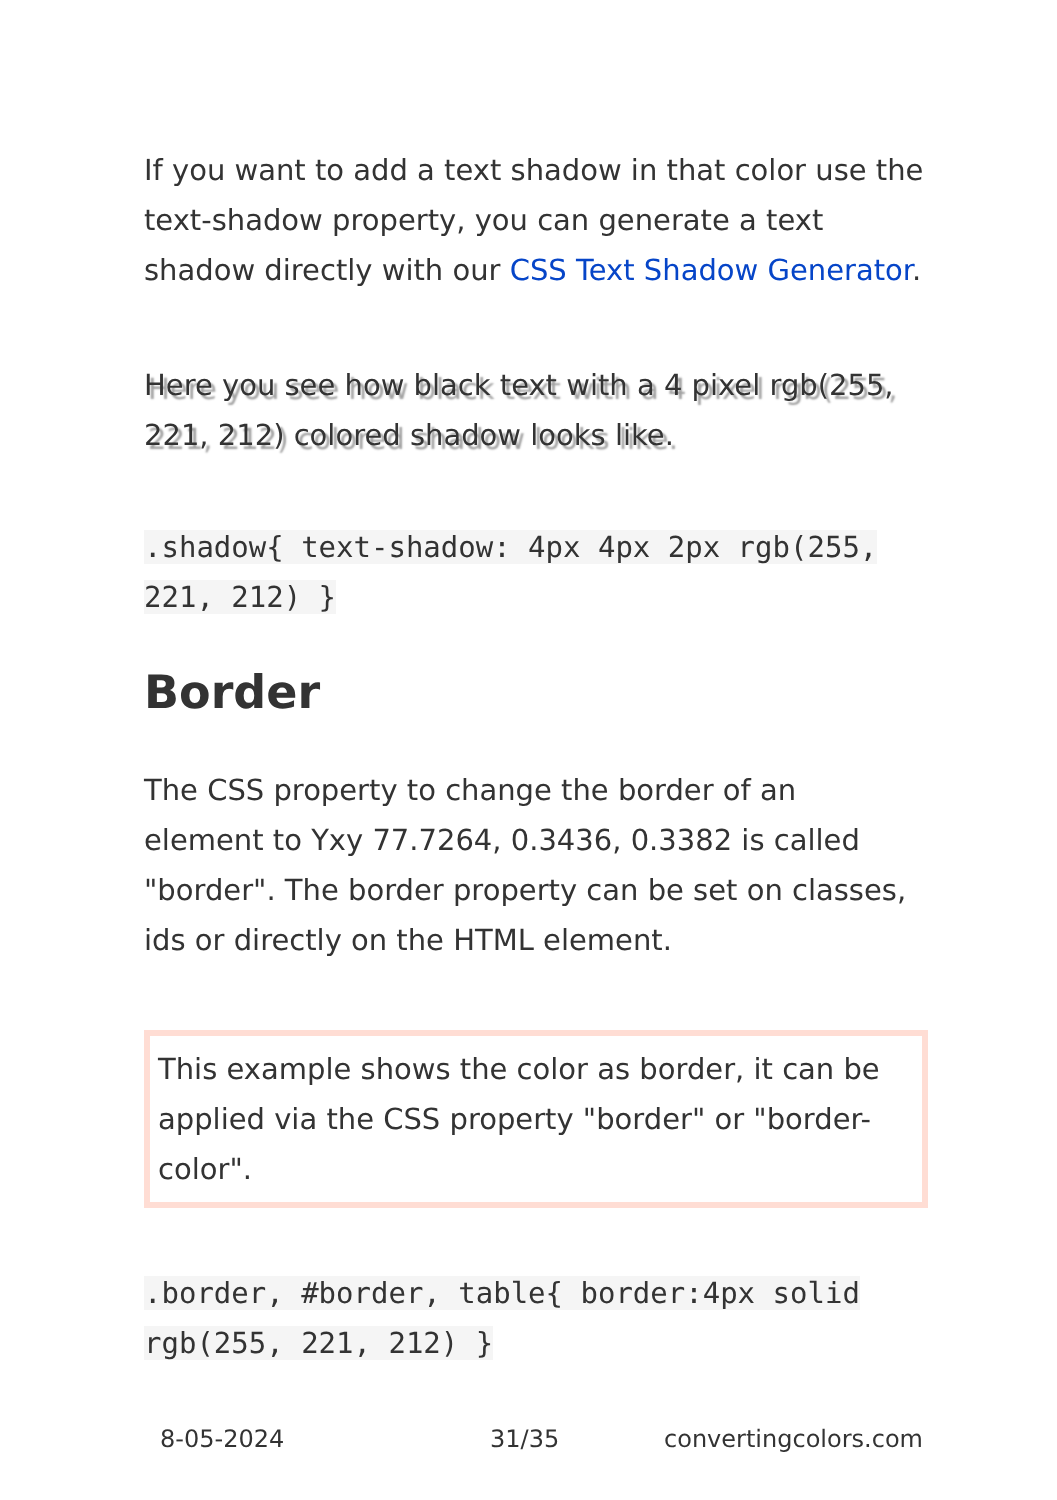If you want to add a text shadow in that color use the text-shadow property, you can generate a text shadow directly with our CSS Text Shadow Generator.
Here you see how black text with a 4 pixel rgb(255, 221, 212) colored shadow looks like.
.shadow{ text-shadow: 4px 4px 2px rgb(255, 221, 212) }
Border
The CSS property to change the border of an element to Yxy 77.7264, 0.3436, 0.3382 is called "border". The border property can be set on classes, ids or directly on the HTML element.
This example shows the color as border, it can be applied via the CSS property "border" or "border-color".
.border, #border, table{ border:4px solid rgb(255, 221, 212) }
8-05-2024 31/35 convertingcolors.com